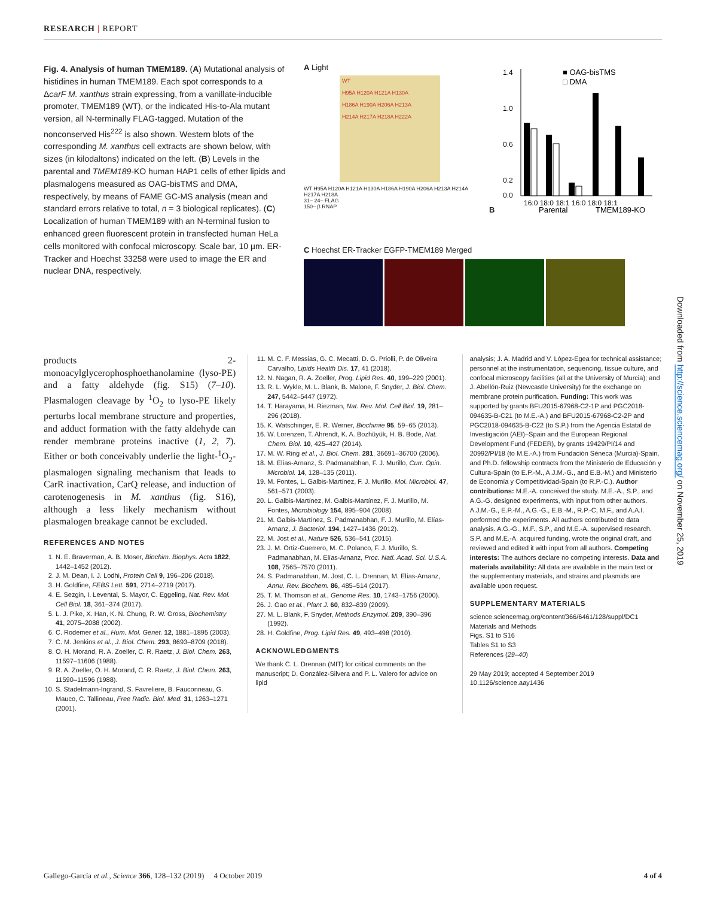RESEARCH | REPORT
Fig. 4. Analysis of human TMEM189. (A) Mutational analysis of histidines in human TMEM189. Each spot corresponds to a ΔcarF M. xanthus strain expressing, from a vanillate-inducible promoter, TMEM189 (WT), or the indicated His-to-Ala mutant version, all N-terminally FLAG-tagged. Mutation of the nonconserved His<sup>222</sup> is also shown. Western blots of the corresponding M. xanthus cell extracts are shown below, with sizes (in kilodaltons) indicated on the left. (B) Levels in the parental and TMEM189-KO human HAP1 cells of ether lipids and plasmalogens measured as OAG-bisTMS and DMA, respectively, by means of FAME GC-MS analysis (mean and standard errors relative to total, n = 3 biological replicates). (C) Localization of human TMEM189 with an N-terminal fusion to enhanced green fluorescent protein in transfected human HeLa cells monitored with confocal microscopy. Scale bar, 10 µm. ER-Tracker and Hoechst 33258 were used to image the ER and nuclear DNA, respectively.
A Light
WT
H95A H120A H121A H130A
H186A H190A H206A H213A
H214A H217A H218A H222A
WT H95A H120A H121A H130A H186A H190A H206A H213A H214A H217A H218A
31– 24– FLAG
150– β RNAP
B
■ OAG-bisTMS
□ DMA
1.4
1.0
0.6
0.2
0.0
16:0 18:0 18:1 16:0 18:0 18:1
Parental
TMEM189-KO
C Hoechst ER-Tracker EGFP-TMEM189 Merged
products 2-monoacylglycerophosphoethanolamine (lyso-PE) and a fatty aldehyde (fig. S15) (7–10). Plasmalogen cleavage by <sup>1</sup>O<sub>2</sub> to lyso-PE likely perturbs local membrane structure and properties, and adduct formation with the fatty aldehyde can render membrane proteins inactive (1, 2, 7). Either or both conceivably underlie the light-<sup>1</sup>O<sub>2</sub>-plasmalogen signaling mechanism that leads to CarR inactivation, CarQ release, and induction of carotenogenesis in M. xanthus (fig. S16), although a less likely mechanism without plasmalogen breakage cannot be excluded.
REFERENCES AND NOTES
1. N. E. Braverman, A. B. Moser, Biochim. Biophys. Acta 1822, 1442–1452 (2012).
2. J. M. Dean, I. J. Lodhi, Protein Cell 9, 196–206 (2018).
3. H. Goldfine, FEBS Lett. 591, 2714–2719 (2017).
4. E. Sezgin, I. Levental, S. Mayor, C. Eggeling, Nat. Rev. Mol. Cell Biol. 18, 361–374 (2017).
5. L. J. Pike, X. Han, K. N. Chung, R. W. Gross, Biochemistry 41, 2075–2088 (2002).
6. C. Rodemer et al., Hum. Mol. Genet. 12, 1881–1895 (2003).
7. C. M. Jenkins et al., J. Biol. Chem. 293, 8693–8709 (2018).
8. O. H. Morand, R. A. Zoeller, C. R. Raetz, J. Biol. Chem. 263, 11597–11606 (1988).
9. R. A. Zoeller, O. H. Morand, C. R. Raetz, J. Biol. Chem. 263, 11590–11596 (1988).
10. S. Stadelmann-Ingrand, S. Favreliere, B. Fauconneau, G. Mauco, C. Tallineau, Free Radic. Biol. Med. 31, 1263–1271 (2001).
11. M. C. F. Messias, G. C. Mecatti, D. G. Priolli, P. de Oliveira Carvalho, Lipids Health Dis. 17, 41 (2018).
12. N. Nagan, R. A. Zoeller, Prog. Lipid Res. 40, 199–229 (2001).
13. R. L. Wykle, M. L. Blank, B. Malone, F. Snyder, J. Biol. Chem. 247, 5442–5447 (1972).
14. T. Harayama, H. Riezman, Nat. Rev. Mol. Cell Biol. 19, 281–296 (2018).
15. K. Watschinger, E. R. Werner, Biochimie 95, 59–65 (2013).
16. W. Lorenzen, T. Ahrendt, K. A. Bozhüyük, H. B. Bode, Nat. Chem. Biol. 10, 425–427 (2014).
17. M. W. Ring et al., J. Biol. Chem. 281, 36691–36700 (2006).
18. M. Elías-Arnanz, S. Padmanabhan, F. J. Murillo, Curr. Opin. Microbiol. 14, 128–135 (2011).
19. M. Fontes, L. Galbis-Martínez, F. J. Murillo, Mol. Microbiol. 47, 561–571 (2003).
20. L. Galbis-Martínez, M. Galbis-Martínez, F. J. Murillo, M. Fontes, Microbiology 154, 895–904 (2008).
21. M. Galbis-Martínez, S. Padmanabhan, F. J. Murillo, M. Elías-Arnanz, J. Bacteriol. 194, 1427–1436 (2012).
22. M. Jost et al., Nature 526, 536–541 (2015).
23. J. M. Ortiz-Guerrero, M. C. Polanco, F. J. Murillo, S. Padmanabhan, M. Elías-Arnanz, Proc. Natl. Acad. Sci. U.S.A. 108, 7565–7570 (2011).
24. S. Padmanabhan, M. Jost, C. L. Drennan, M. Elías-Arnanz, Annu. Rev. Biochem. 86, 485–514 (2017).
25. T. M. Thomson et al., Genome Res. 10, 1743–1756 (2000).
26. J. Gao et al., Plant J. 60, 832–839 (2009).
27. M. L. Blank, F. Snyder, Methods Enzymol. 209, 390–396 (1992).
28. H. Goldfine, Prog. Lipid Res. 49, 493–498 (2010).
ACKNOWLEDGMENTS
We thank C. L. Drennan (MIT) for critical comments on the manuscript; D. González-Silvera and P. L. Valero for advice on lipid
analysis; J. A. Madrid and V. López-Egea for technical assistance; personnel at the instrumentation, sequencing, tissue culture, and confocal microscopy facilities (all at the University of Murcia); and J. Abellón-Ruiz (Newcastle University) for the exchange on membrane protein purification. Funding: This work was supported by grants BFU2015-67968-C2-1P and PGC2018-094635-B-C21 (to M.E.-A.) and BFU2015-67968-C2-2P and PGC2018-094635-B-C22 (to S.P.) from the Agencia Estatal de Investigación (AEI)–Spain and the European Regional Development Fund (FEDER), by grants 19429/PI/14 and 20992/PI/18 (to M.E.-A.) from Fundación Séneca (Murcia)-Spain, and Ph.D. fellowship contracts from the Ministerio de Educación y Cultura-Spain (to E.P.-M., A.J.M.-G., and E.B.-M.) and Ministerio de Economía y Competitividad-Spain (to R.P.-C.). Author contributions: M.E.-A. conceived the study. M.E.-A., S.P., and A.G.-G. designed experiments, with input from other authors. A.J.M.-G., E.P.-M., A.G.-G., E.B.-M., R.P.-C, M.F., and A.A.I. performed the experiments. All authors contributed to data analysis. A.G.-G., M.F., S.P., and M.E.-A. supervised research. S.P. and M.E.-A. acquired funding, wrote the original draft, and reviewed and edited it with input from all authors. Competing interests: The authors declare no competing interests. Data and materials availability: All data are available in the main text or the supplementary materials, and strains and plasmids are available upon request.
SUPPLEMENTARY MATERIALS
science.sciencemag.org/content/366/6461/128/suppl/DC1
Materials and Methods
Figs. S1 to S16
Tables S1 to S3
References (29–40)
29 May 2019; accepted 4 September 2019
10.1126/science.aay1436
Downloaded from http://science.sciencemag.org/ on November 25, 2019
Gallego-García et al., Science 366, 128–132 (2019) 4 October 2019 4 of 4